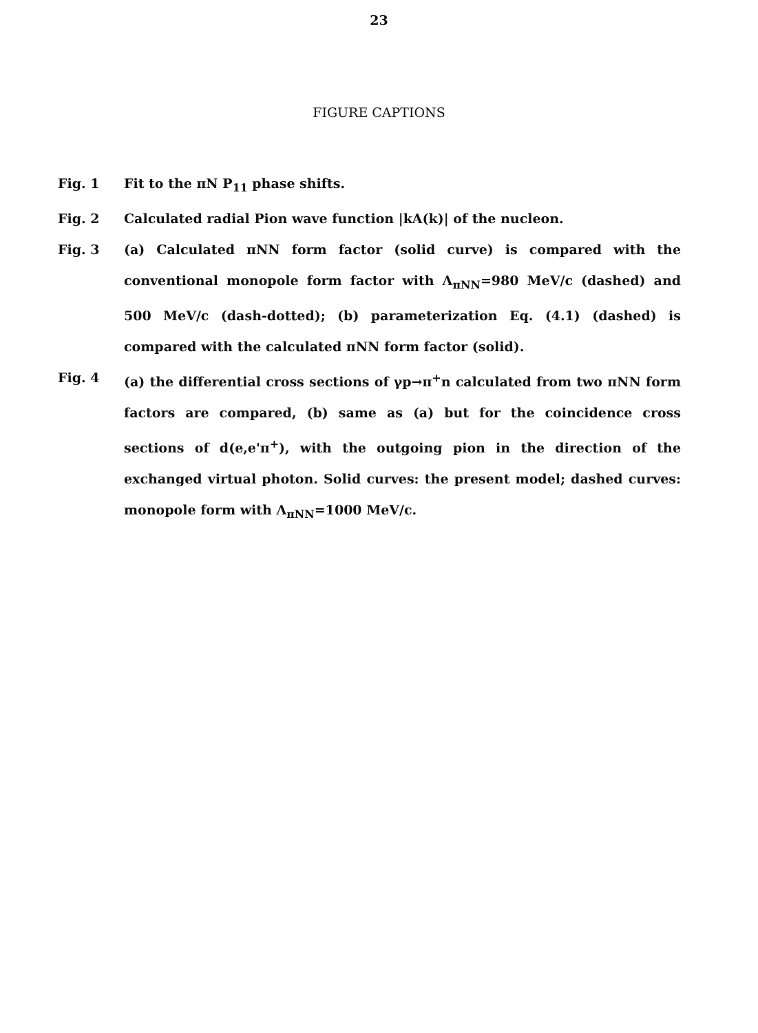23
FIGURE CAPTIONS
Fig. 1 Fit to the πN P<sub>11</sub> phase shifts.
Fig. 2 Calculated radial Pion wave function |kA(k)| of the nucleon.
Fig. 3 (a) Calculated πNN form factor (solid curve) is compared with the conventional monopole form factor with Λ<sub>πNN</sub>=980 MeV/c (dashed) and 500 MeV/c (dash-dotted); (b) parameterization Eq. (4.1) (dashed) is compared with the calculated πNN form factor (solid).
Fig. 4 (a) the differential cross sections of γp→π<sup>+</sup>n calculated from two πNN form factors are compared, (b) same as (a) but for the coincidence cross sections of d(e,e'π<sup>+</sup>), with the outgoing pion in the direction of the exchanged virtual photon. Solid curves: the present model; dashed curves: monopole form with Λ<sub>πNN</sub>=1000 MeV/c.